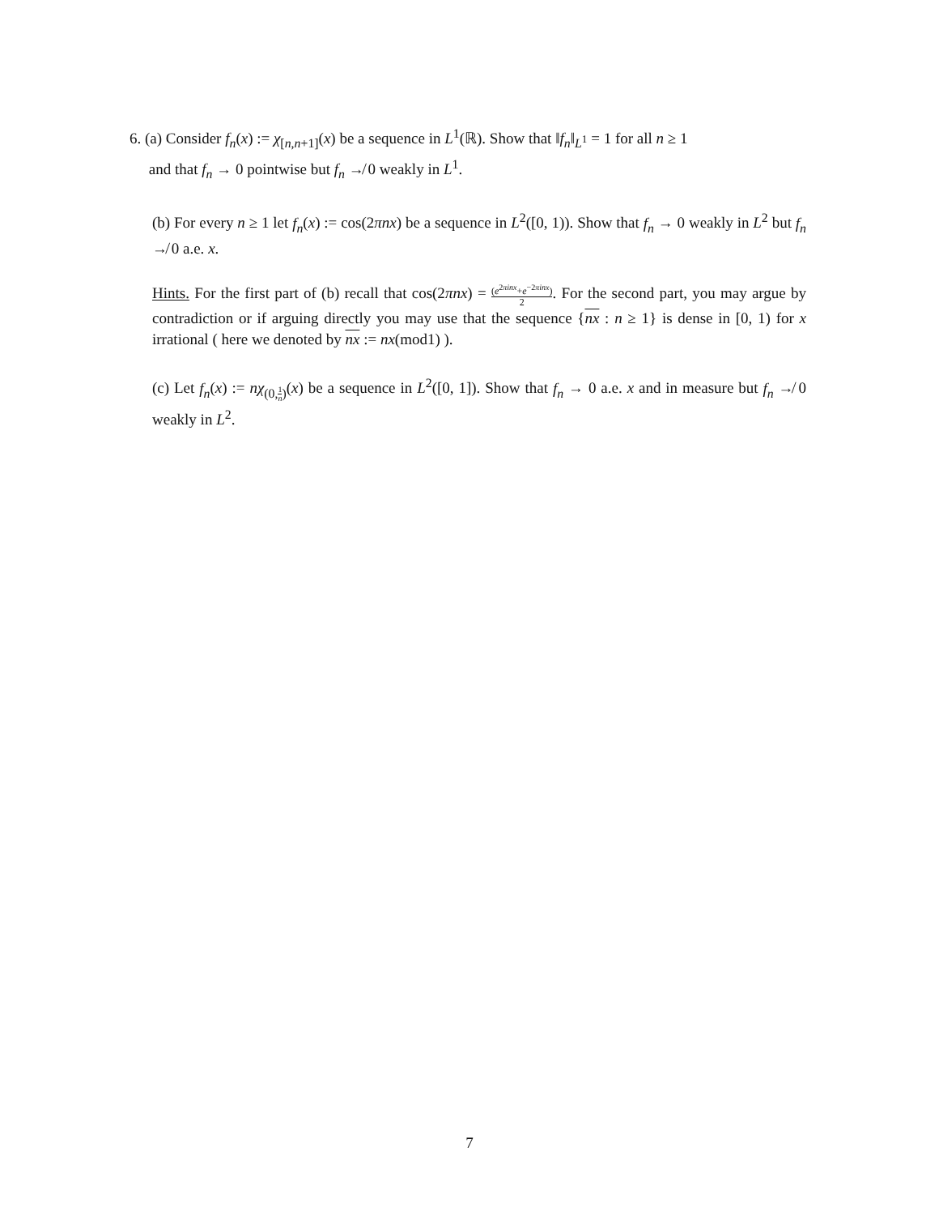6. (a) Consider f<sub>n</sub>(x) := χ<sub>[n,n+1]</sub>(x) be a sequence in L<sup>1</sup>(ℝ). Show that ‖f<sub>n</sub>‖<sub>L<sup>1</sup></sub> = 1 for all n ≥ 1
and that f<sub>n</sub> → 0 pointwise but f<sub>n</sub> ↛ 0 weakly in L<sup>1</sup>.
(b) For every n ≥ 1 let f<sub>n</sub>(x) := cos(2πnx) be a sequence in L<sup>2</sup>([0, 1)). Show that f<sub>n</sub> → 0 weakly in L<sup>2</sup> but f<sub>n</sub> ↛ 0 a.e. x.
Hints. For the first part of (b) recall that cos(2πnx) = (e<sup>2πinx</sup>+e<sup>−2πinx</sup>) 2. For the second part, you may argue by contradiction or if arguing directly you may use that the sequence {nx : n ≥ 1} is dense in [0, 1) for x irrational ( here we denoted by nx := nx(mod1) ).
(c) Let f<sub>n</sub>(x) := nχ<sub>(0,1 n)</sub>(x) be a sequence in L<sup>2</sup>([0, 1]). Show that f<sub>n</sub> → 0 a.e. x and in measure but f<sub>n</sub> ↛ 0 weakly in L<sup>2</sup>.
7